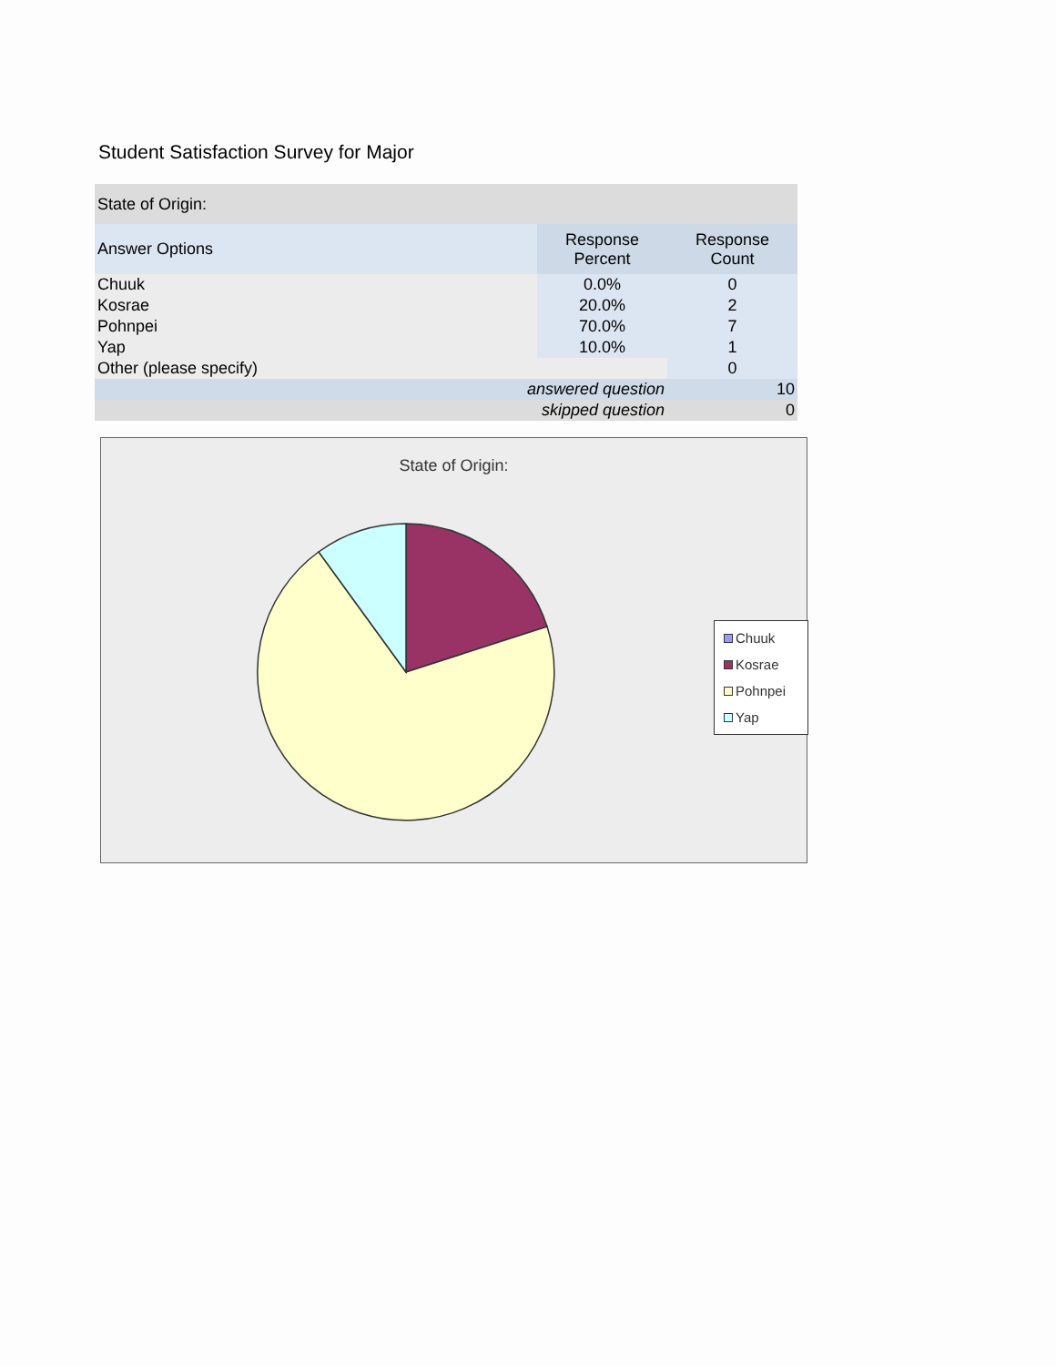Student Satisfaction Survey for Major
| State of Origin: | | |
| Answer Options | Response Percent | Response Count |
| Chuuk | 0.0% | 0 |
| Kosrae | 20.0% | 2 |
| Pohnpei | 70.0% | 7 |
| Yap | 10.0% | 1 |
| Other (please specify) | | 0 |
| answered question | | 10 |
| skipped question | | 0 |
State of Origin:
Chuuk
Kosrae
Pohnpei
Yap